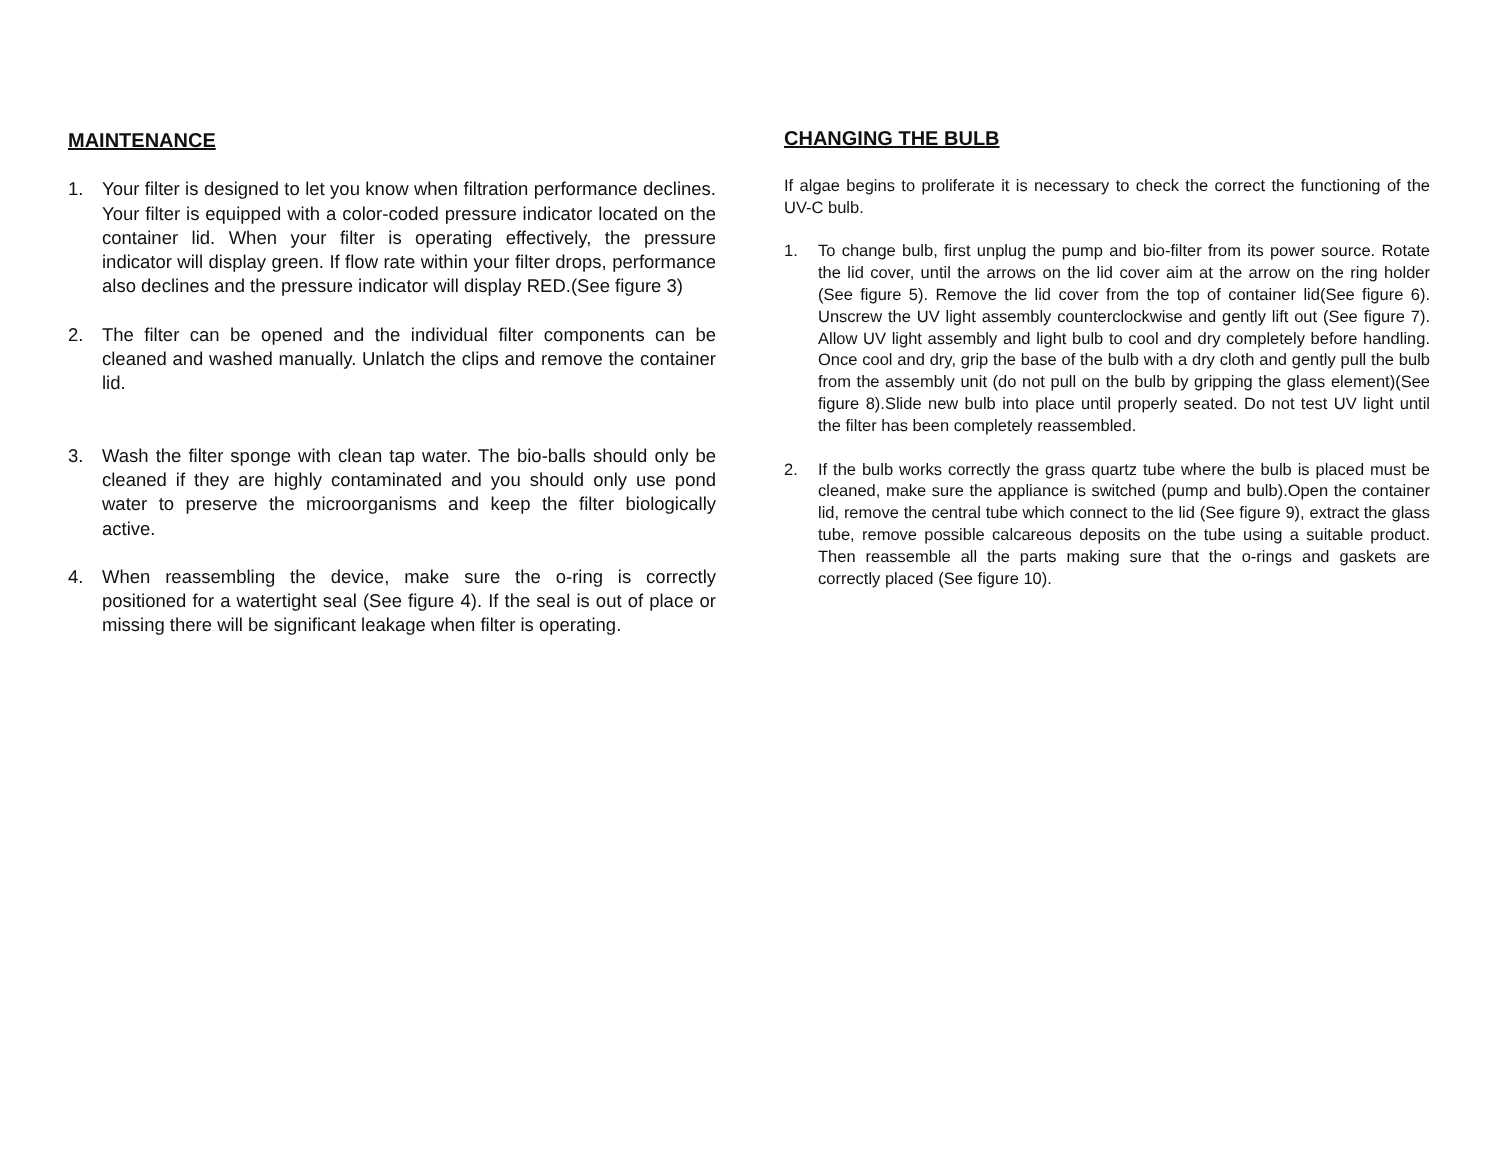MAINTENANCE
1. Your filter is designed to let you know when filtration performance declines. Your filter is equipped with a color-coded pressure indicator located on the container lid. When your filter is operating effectively, the pressure indicator will display green. If flow rate within your filter drops, performance also declines and the pressure indicator will display RED.(See figure 3)
2. The filter can be opened and the individual filter components can be cleaned and washed manually. Unlatch the clips and remove the container lid.
3. Wash the filter sponge with clean tap water. The bio-balls should only be cleaned if they are highly contaminated and you should only use pond water to preserve the microorganisms and keep the filter biologically active.
4. When reassembling the device, make sure the o-ring is correctly positioned for a watertight seal (See figure 4). If the seal is out of place or missing there will be significant leakage when filter is operating.
CHANGING THE BULB
If algae begins to proliferate it is necessary to check the correct the functioning of the UV-C bulb.
1. To change bulb, first unplug the pump and bio-filter from its power source. Rotate the lid cover, until the arrows on the lid cover aim at the arrow on the ring holder (See figure 5). Remove the lid cover from the top of container lid(See figure 6). Unscrew the UV light assembly counterclockwise and gently lift out (See figure 7). Allow UV light assembly and light bulb to cool and dry completely before handling. Once cool and dry, grip the base of the bulb with a dry cloth and gently pull the bulb from the assembly unit (do not pull on the bulb by gripping the glass element)(See figure 8).Slide new bulb into place until properly seated. Do not test UV light until the filter has been completely reassembled.
2. If the bulb works correctly the grass quartz tube where the bulb is placed must be cleaned, make sure the appliance is switched (pump and bulb).Open the container lid, remove the central tube which connect to the lid (See figure 9), extract the glass tube, remove possible calcareous deposits on the tube using a suitable product. Then reassemble all the parts making sure that the o-rings and gaskets are correctly placed (See figure 10).